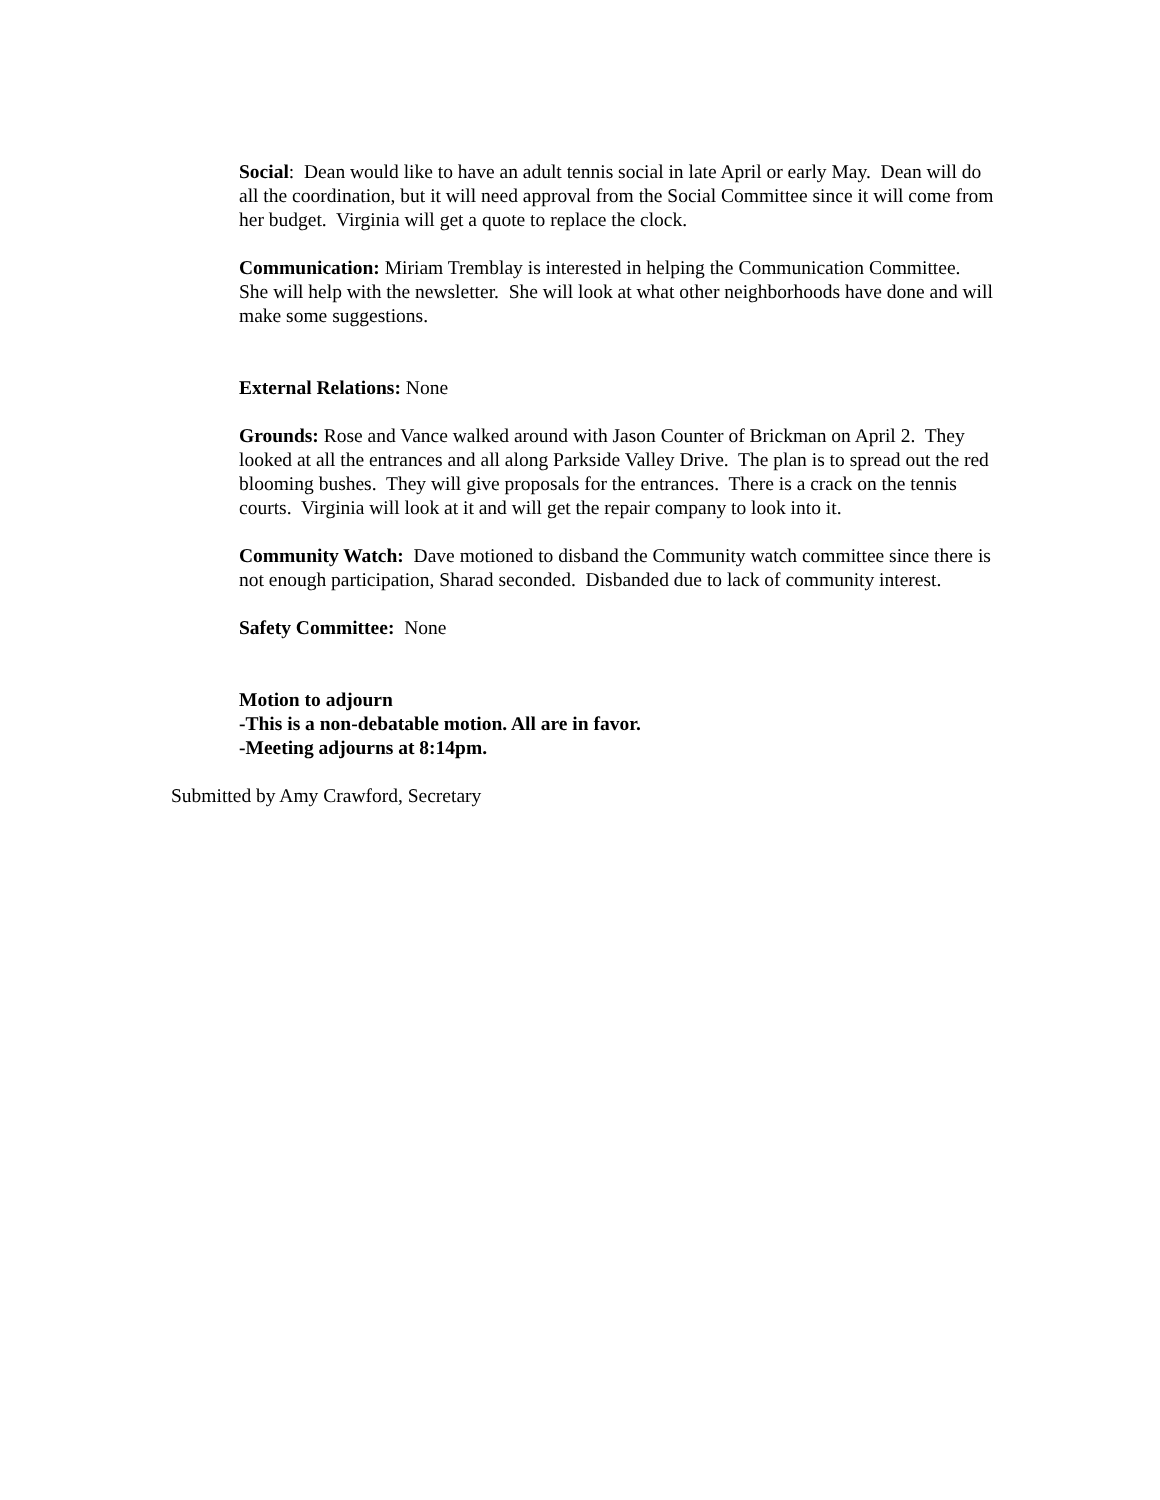Social: Dean would like to have an adult tennis social in late April or early May. Dean will do all the coordination, but it will need approval from the Social Committee since it will come from her budget. Virginia will get a quote to replace the clock.
Communication: Miriam Tremblay is interested in helping the Communication Committee. She will help with the newsletter. She will look at what other neighborhoods have done and will make some suggestions.
External Relations: None
Grounds: Rose and Vance walked around with Jason Counter of Brickman on April 2. They looked at all the entrances and all along Parkside Valley Drive. The plan is to spread out the red blooming bushes. They will give proposals for the entrances. There is a crack on the tennis courts. Virginia will look at it and will get the repair company to look into it.
Community Watch: Dave motioned to disband the Community watch committee since there is not enough participation, Sharad seconded. Disbanded due to lack of community interest.
Safety Committee: None
Motion to adjourn
-This is a non-debatable motion. All are in favor.
-Meeting adjourns at 8:14pm.
Submitted by Amy Crawford, Secretary